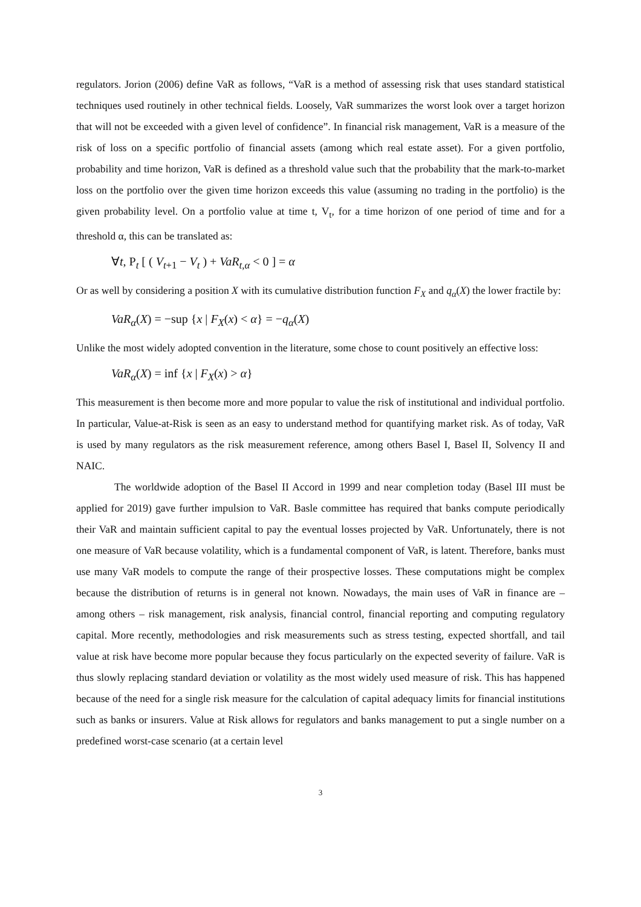regulators. Jorion (2006) define VaR as follows, “VaR is a method of assessing risk that uses standard statistical techniques used routinely in other technical fields. Loosely, VaR summarizes the worst look over a target horizon that will not be exceeded with a given level of confidence”. In financial risk management, VaR is a measure of the risk of loss on a specific portfolio of financial assets (among which real estate asset). For a given portfolio, probability and time horizon, VaR is defined as a threshold value such that the probability that the mark-to-market loss on the portfolio over the given time horizon exceeds this value (assuming no trading in the portfolio) is the given probability level. On a portfolio value at time t, V<sub>t</sub>, for a time horizon of one period of time and for a threshold α, this can be translated as:
∀t, P<sub>t</sub> [ ( V<sub>t+1</sub> − V<sub>t</sub> ) + VaR<sub>t,α</sub> < 0 ] = α
Or as well by considering a position X with its cumulative distribution function F<sub>X</sub> and q<sub>α</sub>(X) the lower fractile by:
VaR<sub>α</sub>(X) = −sup {x | F<sub>X</sub>(x) < α} = −q<sub>α</sub>(X)
Unlike the most widely adopted convention in the literature, some chose to count positively an effective loss:
VaR<sub>α</sub>(X) = inf {x | F<sub>X</sub>(x) > α}
This measurement is then become more and more popular to value the risk of institutional and individual portfolio. In particular, Value-at-Risk is seen as an easy to understand method for quantifying market risk. As of today, VaR is used by many regulators as the risk measurement reference, among others Basel I, Basel II, Solvency II and NAIC.
The worldwide adoption of the Basel II Accord in 1999 and near completion today (Basel III must be applied for 2019) gave further impulsion to VaR. Basle committee has required that banks compute periodically their VaR and maintain sufficient capital to pay the eventual losses projected by VaR. Unfortunately, there is not one measure of VaR because volatility, which is a fundamental component of VaR, is latent. Therefore, banks must use many VaR models to compute the range of their prospective losses. These computations might be complex because the distribution of returns is in general not known. Nowadays, the main uses of VaR in finance are – among others – risk management, risk analysis, financial control, financial reporting and computing regulatory capital. More recently, methodologies and risk measurements such as stress testing, expected shortfall, and tail value at risk have become more popular because they focus particularly on the expected severity of failure. VaR is thus slowly replacing standard deviation or volatility as the most widely used measure of risk. This has happened because of the need for a single risk measure for the calculation of capital adequacy limits for financial institutions such as banks or insurers. Value at Risk allows for regulators and banks management to put a single number on a predefined worst-case scenario (at a certain level
3